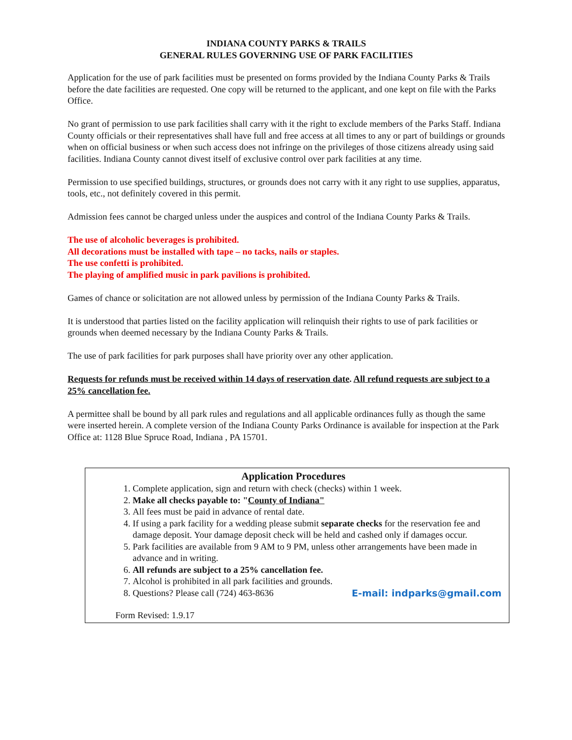INDIANA COUNTY PARKS & TRAILS
GENERAL RULES GOVERNING USE OF PARK FACILITIES
Application for the use of park facilities must be presented on forms provided by the Indiana County Parks & Trails before the date facilities are requested. One copy will be returned to the applicant, and one kept on file with the Parks Office.
No grant of permission to use park facilities shall carry with it the right to exclude members of the Parks Staff. Indiana County officials or their representatives shall have full and free access at all times to any or part of buildings or grounds when on official business or when such access does not infringe on the privileges of those citizens already using said facilities. Indiana County cannot divest itself of exclusive control over park facilities at any time.
Permission to use specified buildings, structures, or grounds does not carry with it any right to use supplies, apparatus, tools, etc., not definitely covered in this permit.
Admission fees cannot be charged unless under the auspices and control of the Indiana County Parks & Trails.
The use of alcoholic beverages is prohibited.
All decorations must be installed with tape – no tacks, nails or staples.
The use confetti is prohibited.
The playing of amplified music in park pavilions is prohibited.
Games of chance or solicitation are not allowed unless by permission of the Indiana County Parks & Trails.
It is understood that parties listed on the facility application will relinquish their rights to use of park facilities or grounds when deemed necessary by the Indiana County Parks & Trails.
The use of park facilities for park purposes shall have priority over any other application.
Requests for refunds must be received within 14 days of reservation date. All refund requests are subject to a 25% cancellation fee.
A permittee shall be bound by all park rules and regulations and all applicable ordinances fully as though the same were inserted herein. A complete version of the Indiana County Parks Ordinance is available for inspection at the Park Office at: 1128 Blue Spruce Road, Indiana , PA 15701.
Application Procedures
1. Complete application, sign and return with check (checks) within 1 week.
2. Make all checks payable to: "County of Indiana"
3. All fees must be paid in advance of rental date.
4. If using a park facility for a wedding please submit separate checks for the reservation fee and damage deposit. Your damage deposit check will be held and cashed only if damages occur.
5. Park facilities are available from 9 AM to 9 PM, unless other arrangements have been made in advance and in writing.
6. All refunds are subject to a 25% cancellation fee.
7. Alcohol is prohibited in all park facilities and grounds.
8. Questions? Please call (724) 463-8636 E-mail: indparks@gmail.com
Form Revised: 1.9.17